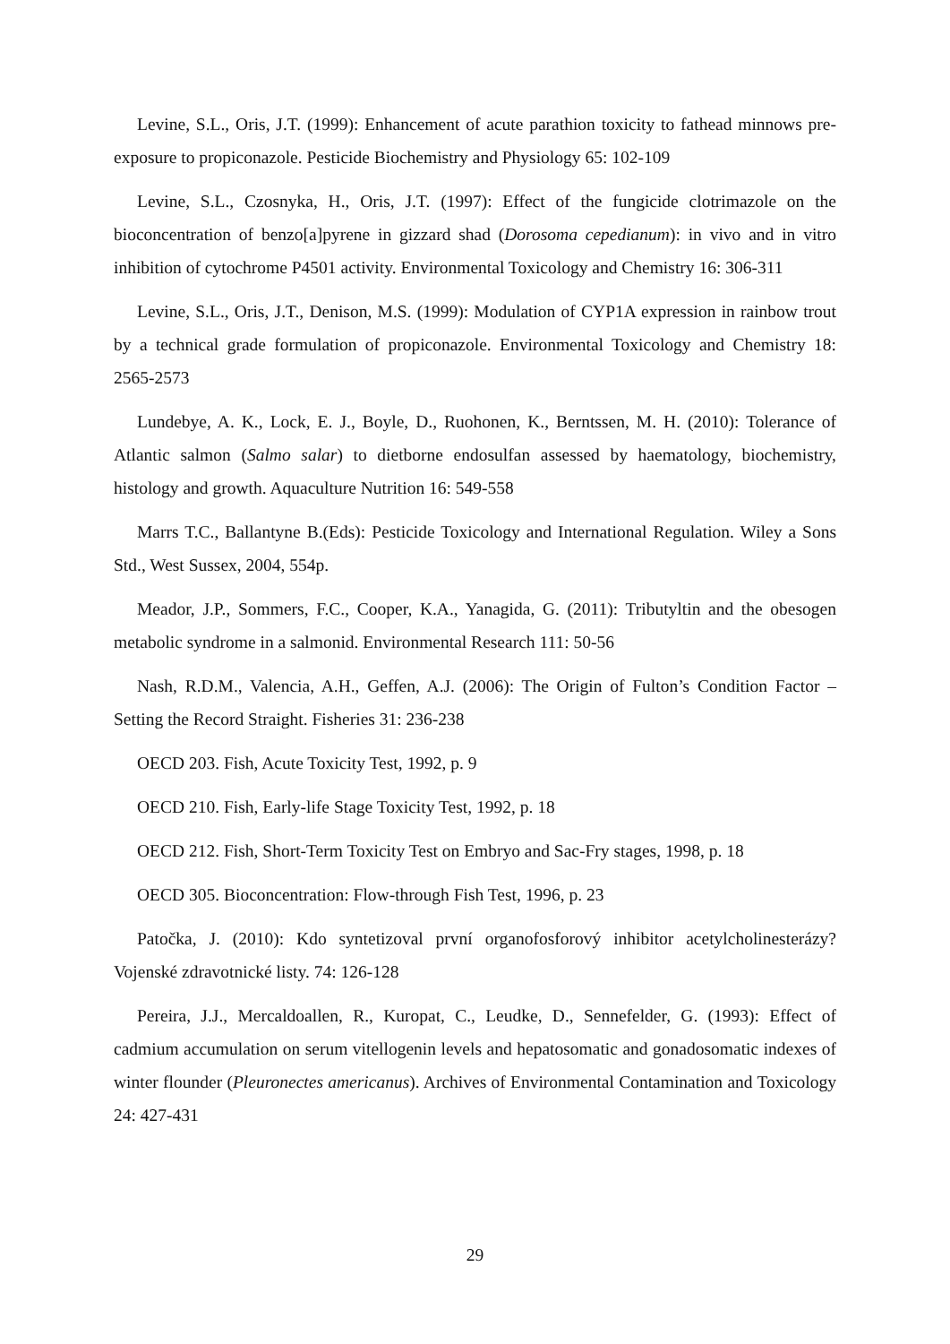Levine, S.L., Oris, J.T. (1999): Enhancement of acute parathion toxicity to fathead minnows pre-exposure to propiconazole. Pesticide Biochemistry and Physiology 65: 102-109
Levine, S.L., Czosnyka, H., Oris, J.T. (1997): Effect of the fungicide clotrimazole on the bioconcentration of benzo[a]pyrene in gizzard shad (Dorosoma cepedianum): in vivo and in vitro inhibition of cytochrome P4501 activity. Environmental Toxicology and Chemistry 16: 306-311
Levine, S.L., Oris, J.T., Denison, M.S. (1999): Modulation of CYP1A expression in rainbow trout by a technical grade formulation of propiconazole. Environmental Toxicology and Chemistry 18: 2565-2573
Lundebye, A. K., Lock, E. J., Boyle, D., Ruohonen, K., Berntssen, M. H. (2010): Tolerance of Atlantic salmon (Salmo salar) to dietborne endosulfan assessed by haematology, biochemistry, histology and growth. Aquaculture Nutrition 16: 549-558
Marrs T.C., Ballantyne B.(Eds): Pesticide Toxicology and International Regulation. Wiley a Sons Std., West Sussex, 2004, 554p.
Meador, J.P., Sommers, F.C., Cooper, K.A., Yanagida, G. (2011): Tributyltin and the obesogen metabolic syndrome in a salmonid. Environmental Research 111: 50-56
Nash, R.D.M., Valencia, A.H., Geffen, A.J. (2006): The Origin of Fulton’s Condition Factor – Setting the Record Straight. Fisheries 31: 236-238
OECD 203. Fish, Acute Toxicity Test, 1992, p. 9
OECD 210. Fish, Early-life Stage Toxicity Test, 1992, p. 18
OECD 212. Fish, Short-Term Toxicity Test on Embryo and Sac-Fry stages, 1998, p. 18
OECD 305. Bioconcentration: Flow-through Fish Test, 1996, p. 23
Patočka, J. (2010): Kdo syntetizoval první organofosforový inhibitor acetylcholinesterázy? Vojenské zdravotnické listy. 74: 126-128
Pereira, J.J., Mercaldoallen, R., Kuropat, C., Leudke, D., Sennefelder, G. (1993): Effect of cadmium accumulation on serum vitellogenin levels and hepatosomatic and gonadosomatic indexes of winter flounder (Pleuronectes americanus). Archives of Environmental Contamination and Toxicology 24: 427-431
29